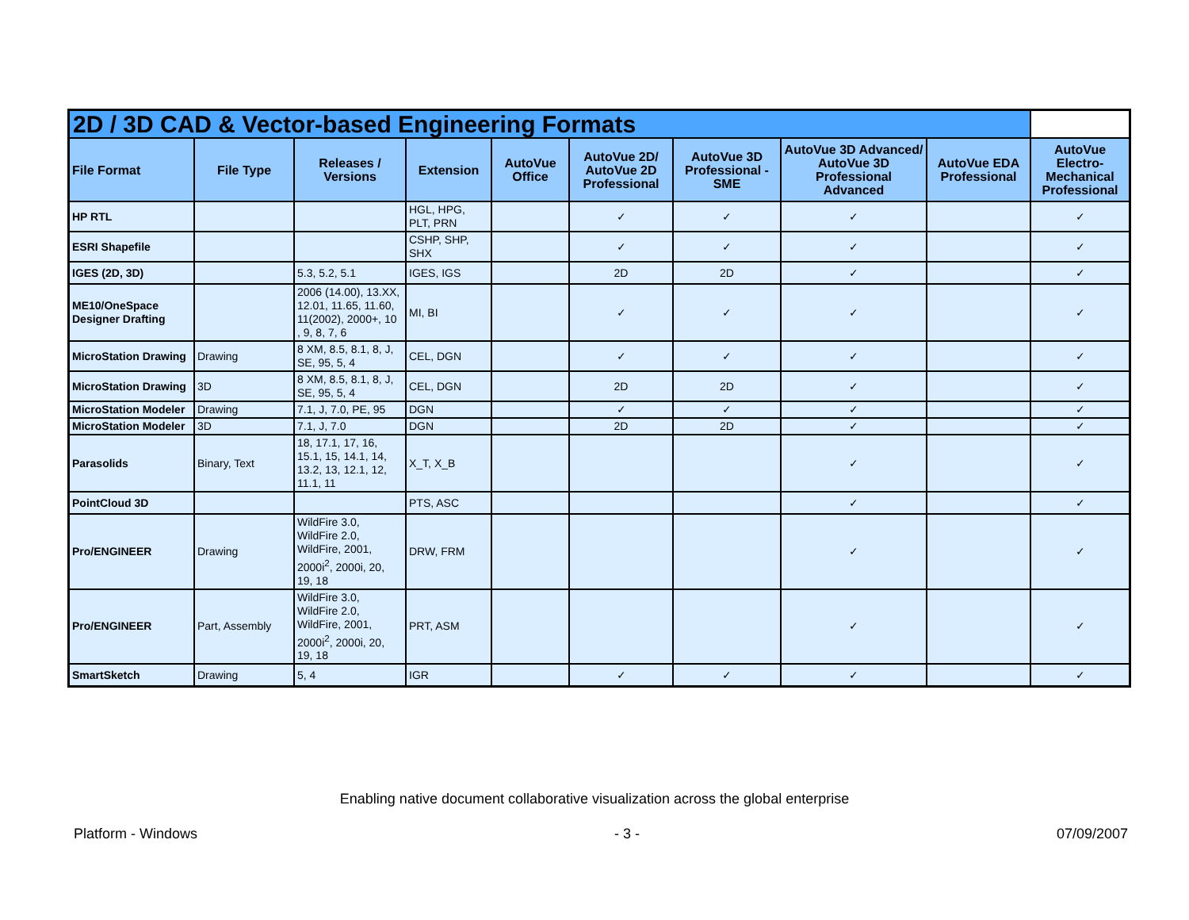| 2D / 3D CAD & Vector-based Engineering Formats | | | | | | | | | |
| --- | --- | --- | --- | --- | --- | --- | --- | --- | --- |
| File Format | File Type | Releases / Versions | Extension | AutoVue Office | AutoVue 2D/ AutoVue 2D Professional | AutoVue 3D Professional - SME | AutoVue 3D Advanced/ AutoVue 3D Professional Advanced | AutoVue EDA Professional | AutoVue Electro-Mechanical Professional |
| HP RTL | | | HGL, HPG, PLT, PRN | | ✓ | ✓ | ✓ | | ✓ |
| ESRI Shapefile | | | CSHP, SHP, SHX | | ✓ | ✓ | ✓ | | ✓ |
| IGES (2D, 3D) | | 5.3, 5.2, 5.1 | IGES, IGS | | 2D | 2D | ✓ | | ✓ |
| ME10/OneSpace Designer Drafting | | 2006 (14.00), 13.XX, 12.01, 11.65, 11.60, 11(2002), 2000+, 10 , 9, 8, 7, 6 | MI, BI | | ✓ | ✓ | ✓ | | ✓ |
| MicroStation Drawing | Drawing | 8 XM, 8.5, 8.1, 8, J, SE, 95, 5, 4 | CEL, DGN | | ✓ | ✓ | ✓ | | ✓ |
| MicroStation Drawing | 3D | 8 XM, 8.5, 8.1, 8, J, SE, 95, 5, 4 | CEL, DGN | | 2D | 2D | ✓ | | ✓ |
| MicroStation Modeler | Drawing | 7.1, J, 7.0, PE, 95 | DGN | | ✓ | ✓ | ✓ | | ✓ |
| MicroStation Modeler | 3D | 7.1, J, 7.0 | DGN | | 2D | 2D | ✓ | | ✓ |
| Parasolids | Binary, Text | 18, 17.1, 17, 16, 15.1, 15, 14.1, 14, 13.2, 13, 12.1, 12, 11.1, 11 | X_T, X_B | | | | ✓ | | ✓ |
| PointCloud 3D | | | PTS, ASC | | | | ✓ | | ✓ |
| Pro/ENGINEER | Drawing | WildFire 3.0, WildFire 2.0, WildFire, 2001, 2000i<sup>2</sup>, 2000i, 20, 19, 18 | DRW, FRM | | | | ✓ | | ✓ |
| Pro/ENGINEER | Part, Assembly | WildFire 3.0, WildFire 2.0, WildFire, 2001, 2000i<sup>2</sup>, 2000i, 20, 19, 18 | PRT, ASM | | | | ✓ | | ✓ |
| SmartSketch | Drawing | 5, 4 | IGR | | ✓ | ✓ | ✓ | | ✓ |
Enabling native document collaborative visualization across the global enterprise
Platform - Windows - 3 - 07/09/2007